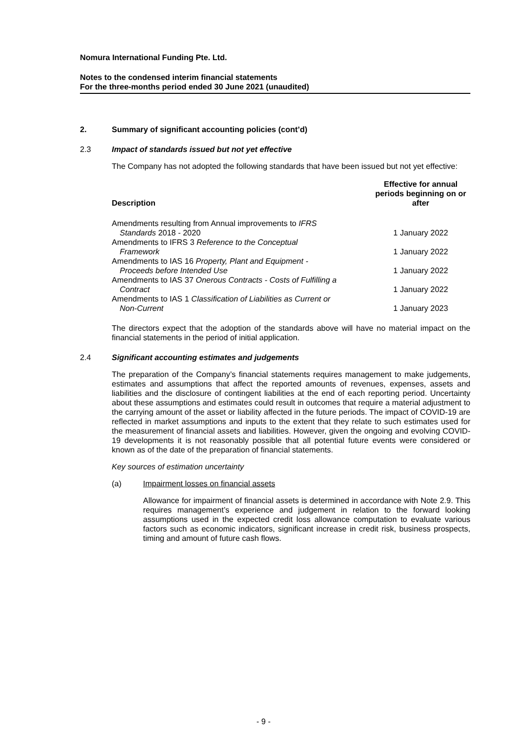Nomura International Funding Pte. Ltd.
Notes to the condensed interim financial statements
For the three-months period ended 30 June 2021 (unaudited)
2. Summary of significant accounting policies (cont’d)
2.3 Impact of standards issued but not yet effective
The Company has not adopted the following standards that have been issued but not yet effective:
| Description | Effective for annual periods beginning on or after |
| --- | --- |
| Amendments resulting from Annual improvements to IFRS Standards 2018 - 2020 | 1 January 2022 |
| Amendments to IFRS 3 Reference to the Conceptual Framework | 1 January 2022 |
| Amendments to IAS 16 Property, Plant and Equipment - Proceeds before Intended Use | 1 January 2022 |
| Amendments to IAS 37 Onerous Contracts - Costs of Fulfilling a Contract | 1 January 2022 |
| Amendments to IAS 1 Classification of Liabilities as Current or Non-Current | 1 January 2023 |
The directors expect that the adoption of the standards above will have no material impact on the financial statements in the period of initial application.
2.4 Significant accounting estimates and judgements
The preparation of the Company’s financial statements requires management to make judgements, estimates and assumptions that affect the reported amounts of revenues, expenses, assets and liabilities and the disclosure of contingent liabilities at the end of each reporting period. Uncertainty about these assumptions and estimates could result in outcomes that require a material adjustment to the carrying amount of the asset or liability affected in the future periods. The impact of COVID-19 are reflected in market assumptions and inputs to the extent that they relate to such estimates used for the measurement of financial assets and liabilities. However, given the ongoing and evolving COVID-19 developments it is not reasonably possible that all potential future events were considered or known as of the date of the preparation of financial statements.
Key sources of estimation uncertainty
(a) Impairment losses on financial assets
Allowance for impairment of financial assets is determined in accordance with Note 2.9. This requires management’s experience and judgement in relation to the forward looking assumptions used in the expected credit loss allowance computation to evaluate various factors such as economic indicators, significant increase in credit risk, business prospects, timing and amount of future cash flows.
- 9 -